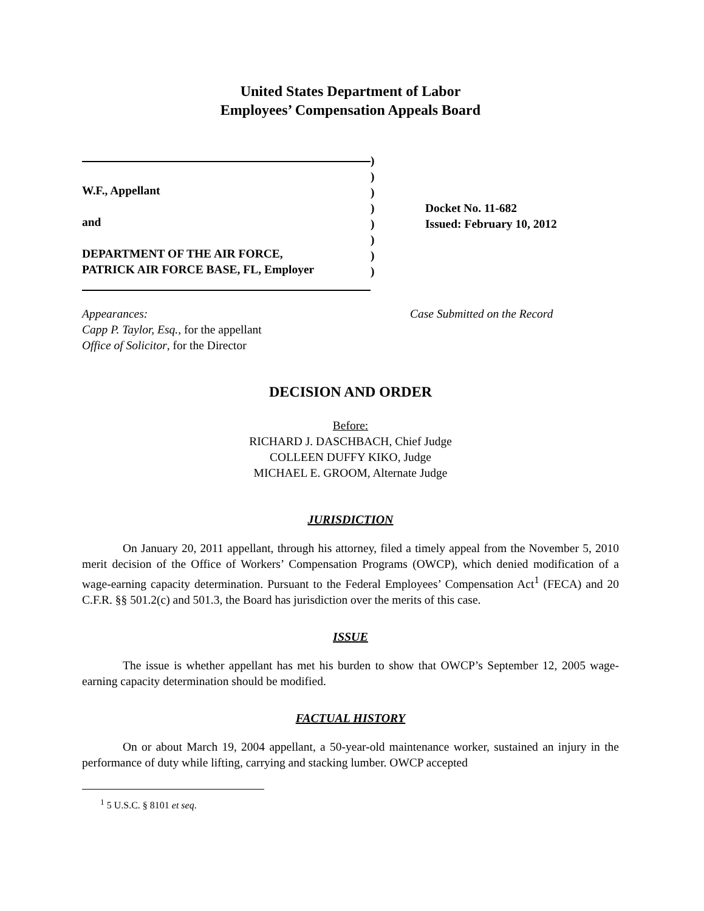United States Department of Labor
Employees’ Compensation Appeals Board
W.F., Appellant
and
DEPARTMENT OF THE AIR FORCE,
PATRICK AIR FORCE BASE, FL, Employer
)
)
)
)
)
)
)
)
Docket No. 11-682
Issued: February 10, 2012
Appearances:
Capp P. Taylor, Esq., for the appellant
Office of Solicitor, for the Director
Case Submitted on the Record
DECISION AND ORDER
Before:
RICHARD J. DASCHBACH, Chief Judge
COLLEEN DUFFY KIKO, Judge
MICHAEL E. GROOM, Alternate Judge
JURISDICTION
On January 20, 2011 appellant, through his attorney, filed a timely appeal from the November 5, 2010 merit decision of the Office of Workers’ Compensation Programs (OWCP), which denied modification of a wage-earning capacity determination. Pursuant to the Federal Employees’ Compensation Act<sup>1</sup> (FECA) and 20 C.F.R. §§ 501.2(c) and 501.3, the Board has jurisdiction over the merits of this case.
ISSUE
The issue is whether appellant has met his burden to show that OWCP’s September 12, 2005 wage-earning capacity determination should be modified.
FACTUAL HISTORY
On or about March 19, 2004 appellant, a 50-year-old maintenance worker, sustained an injury in the performance of duty while lifting, carrying and stacking lumber. OWCP accepted
<sup>1</sup> 5 U.S.C. § 8101 et seq.